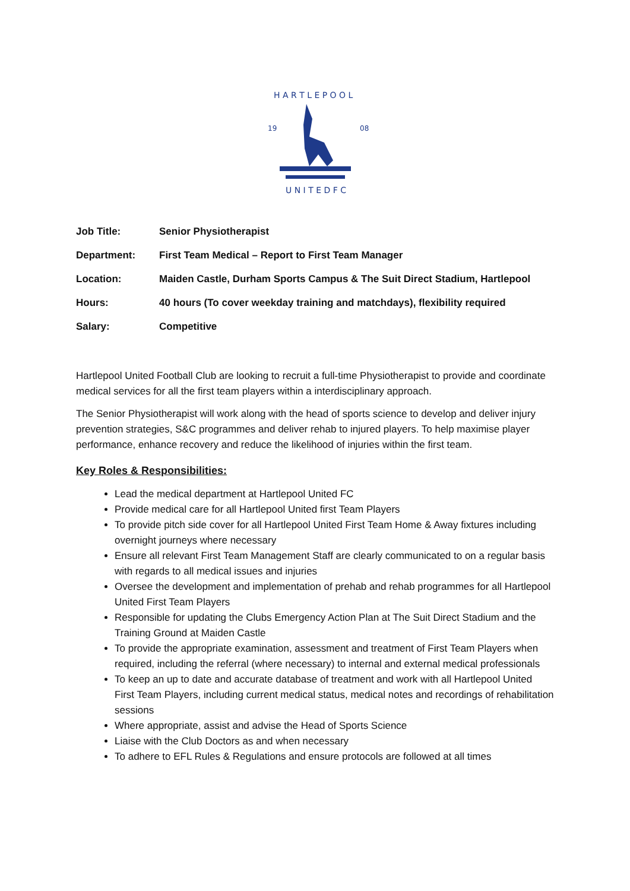19
08
H A R T L E P O O L
U N I T E D F C
Job Title: Senior Physiotherapist
Department: First Team Medical – Report to First Team Manager
Location: Maiden Castle, Durham Sports Campus & The Suit Direct Stadium, Hartlepool
Hours: 40 hours (To cover weekday training and matchdays), flexibility required
Salary: Competitive
Hartlepool United Football Club are looking to recruit a full-time Physiotherapist to provide and coordinate medical services for all the first team players within a interdisciplinary approach.
The Senior Physiotherapist will work along with the head of sports science to develop and deliver injury prevention strategies, S&C programmes and deliver rehab to injured players. To help maximise player performance, enhance recovery and reduce the likelihood of injuries within the first team.
Key Roles & Responsibilities:
Lead the medical department at Hartlepool United FC
Provide medical care for all Hartlepool United first Team Players
To provide pitch side cover for all Hartlepool United First Team Home & Away fixtures including overnight journeys where necessary
Ensure all relevant First Team Management Staff are clearly communicated to on a regular basis with regards to all medical issues and injuries
Oversee the development and implementation of prehab and rehab programmes for all Hartlepool United First Team Players
Responsible for updating the Clubs Emergency Action Plan at The Suit Direct Stadium and the Training Ground at Maiden Castle
To provide the appropriate examination, assessment and treatment of First Team Players when required, including the referral (where necessary) to internal and external medical professionals
To keep an up to date and accurate database of treatment and work with all Hartlepool United First Team Players, including current medical status, medical notes and recordings of rehabilitation sessions
Where appropriate, assist and advise the Head of Sports Science
Liaise with the Club Doctors as and when necessary
To adhere to EFL Rules & Regulations and ensure protocols are followed at all times